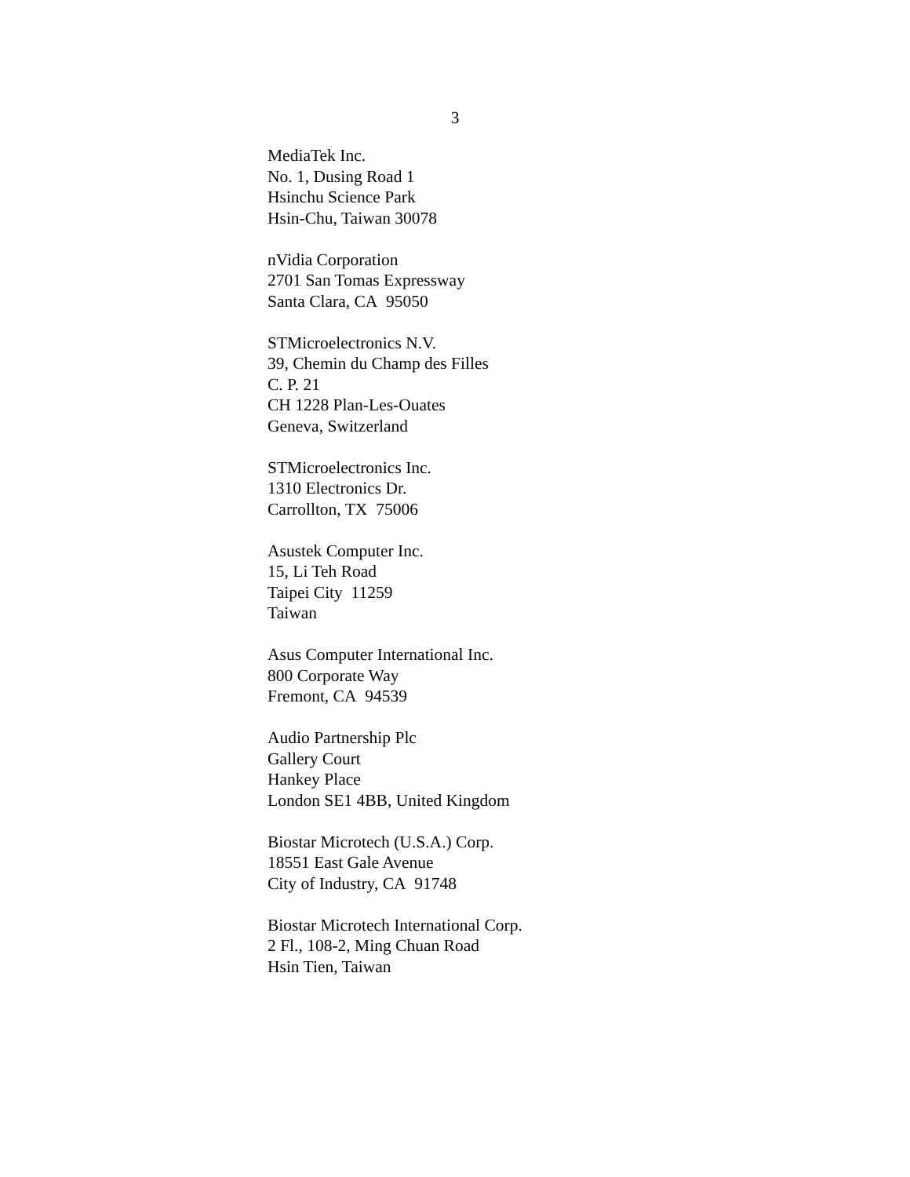3
MediaTek Inc.
No. 1, Dusing Road 1
Hsinchu Science Park
Hsin-Chu, Taiwan 30078
nVidia Corporation
2701 San Tomas Expressway
Santa Clara, CA 95050
STMicroelectronics N.V.
39, Chemin du Champ des Filles
C. P. 21
CH 1228 Plan-Les-Ouates
Geneva, Switzerland
STMicroelectronics Inc.
1310 Electronics Dr.
Carrollton, TX 75006
Asustek Computer Inc.
15, Li Teh Road
Taipei City 11259
Taiwan
Asus Computer International Inc.
800 Corporate Way
Fremont, CA 94539
Audio Partnership Plc
Gallery Court
Hankey Place
London SE1 4BB, United Kingdom
Biostar Microtech (U.S.A.) Corp.
18551 East Gale Avenue
City of Industry, CA 91748
Biostar Microtech International Corp.
2 Fl., 108-2, Ming Chuan Road
Hsin Tien, Taiwan